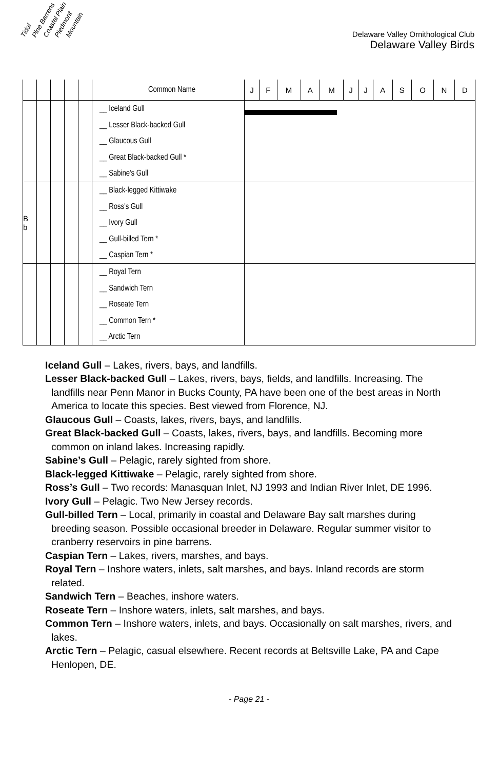Tidal Pine Barrens Coastal Plain Piedmont Mountain
Delaware Valley Ornithological Club
Delaware Valley Birds
| | | | | | Common Name | J | F | M | A | M | J | J | A | S | O | N | D |
| --- | --- | --- | --- | --- | --- | --- | --- | --- | --- | --- | --- | --- | --- | --- | --- | --- | --- |
| | | | | | __ Iceland Gull __ Lesser Black-backed Gull __ Glaucous Gull __ Great Black-backed Gull * __ Sabine's Gull | | | | | | | | | | | | |
| B b | | | | | __ Black-legged Kittiwake __ Ross's Gull __ Ivory Gull __ Gull-billed Tern * __ Caspian Tern * | | | | | | | | | | | | |
| | | | | | __ Royal Tern __ Sandwich Tern __ Roseate Tern __ Common Tern * __ Arctic Tern | | | | | | | | | | | | |
Iceland Gull – Lakes, rivers, bays, and landfills.
Lesser Black-backed Gull – Lakes, rivers, bays, fields, and landfills. Increasing. The landfills near Penn Manor in Bucks County, PA have been one of the best areas in North America to locate this species. Best viewed from Florence, NJ.
Glaucous Gull – Coasts, lakes, rivers, bays, and landfills.
Great Black-backed Gull – Coasts, lakes, rivers, bays, and landfills. Becoming more common on inland lakes. Increasing rapidly.
Sabine’s Gull – Pelagic, rarely sighted from shore.
Black-legged Kittiwake – Pelagic, rarely sighted from shore.
Ross’s Gull – Two records: Manasquan Inlet, NJ 1993 and Indian River Inlet, DE 1996.
Ivory Gull – Pelagic. Two New Jersey records.
Gull-billed Tern – Local, primarily in coastal and Delaware Bay salt marshes during breeding season. Possible occasional breeder in Delaware. Regular summer visitor to cranberry reservoirs in pine barrens.
Caspian Tern – Lakes, rivers, marshes, and bays.
Royal Tern – Inshore waters, inlets, salt marshes, and bays. Inland records are storm related.
Sandwich Tern – Beaches, inshore waters.
Roseate Tern – Inshore waters, inlets, salt marshes, and bays.
Common Tern – Inshore waters, inlets, and bays. Occasionally on salt marshes, rivers, and lakes.
Arctic Tern – Pelagic, casual elsewhere. Recent records at Beltsville Lake, PA and Cape Henlopen, DE.
- Page 21 -